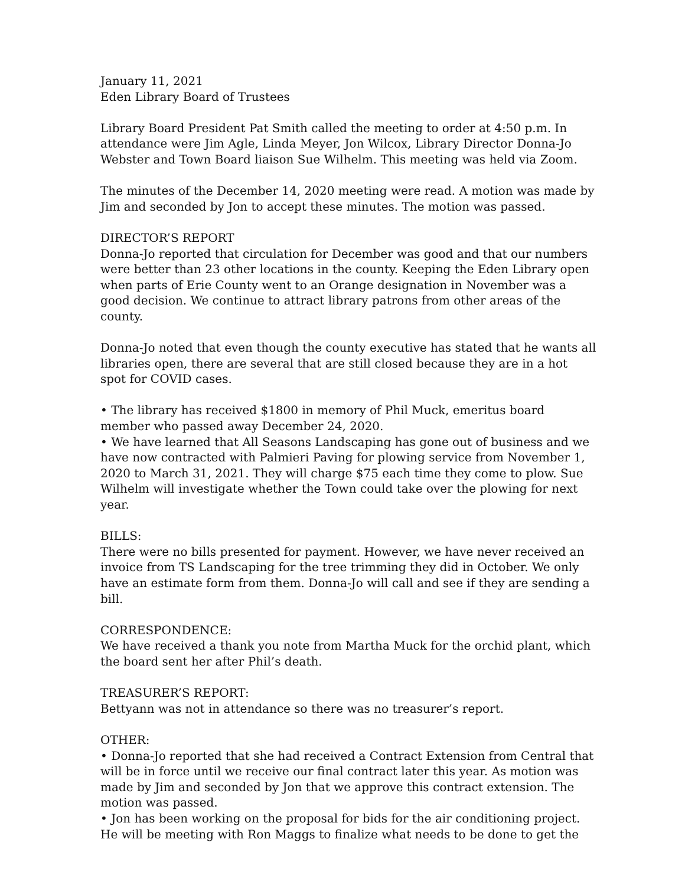January 11, 2021
Eden Library Board of Trustees
Library Board President Pat Smith called the meeting to order at 4:50 p.m. In attendance were Jim Agle, Linda Meyer, Jon Wilcox, Library Director Donna-Jo Webster and Town Board liaison Sue Wilhelm. This meeting was held via Zoom.
The minutes of the December 14, 2020 meeting were read. A motion was made by Jim and seconded by Jon to accept these minutes. The motion was passed.
DIRECTOR’S REPORT
Donna-Jo reported that circulation for December was good and that our numbers were better than 23 other locations in the county. Keeping the Eden Library open when parts of Erie County went to an Orange designation in November was a good decision. We continue to attract library patrons from other areas of the county.
Donna-Jo noted that even though the county executive has stated that he wants all libraries open, there are several that are still closed because they are in a hot spot for COVID cases.
• The library has received $1800 in memory of Phil Muck, emeritus board member who passed away December 24, 2020.
• We have learned that All Seasons Landscaping has gone out of business and we have now contracted with Palmieri Paving for plowing service from November 1, 2020 to March 31, 2021. They will charge $75 each time they come to plow. Sue Wilhelm will investigate whether the Town could take over the plowing for next year.
BILLS:
There were no bills presented for payment. However, we have never received an invoice from TS Landscaping for the tree trimming they did in October. We only have an estimate form from them. Donna-Jo will call and see if they are sending a bill.
CORRESPONDENCE:
We have received a thank you note from Martha Muck for the orchid plant, which the board sent her after Phil’s death.
TREASURER’S REPORT:
Bettyann was not in attendance so there was no treasurer’s report.
OTHER:
• Donna-Jo reported that she had received a Contract Extension from Central that will be in force until we receive our final contract later this year. As motion was made by Jim and seconded by Jon that we approve this contract extension. The motion was passed.
• Jon has been working on the proposal for bids for the air conditioning project. He will be meeting with Ron Maggs to finalize what needs to be done to get the